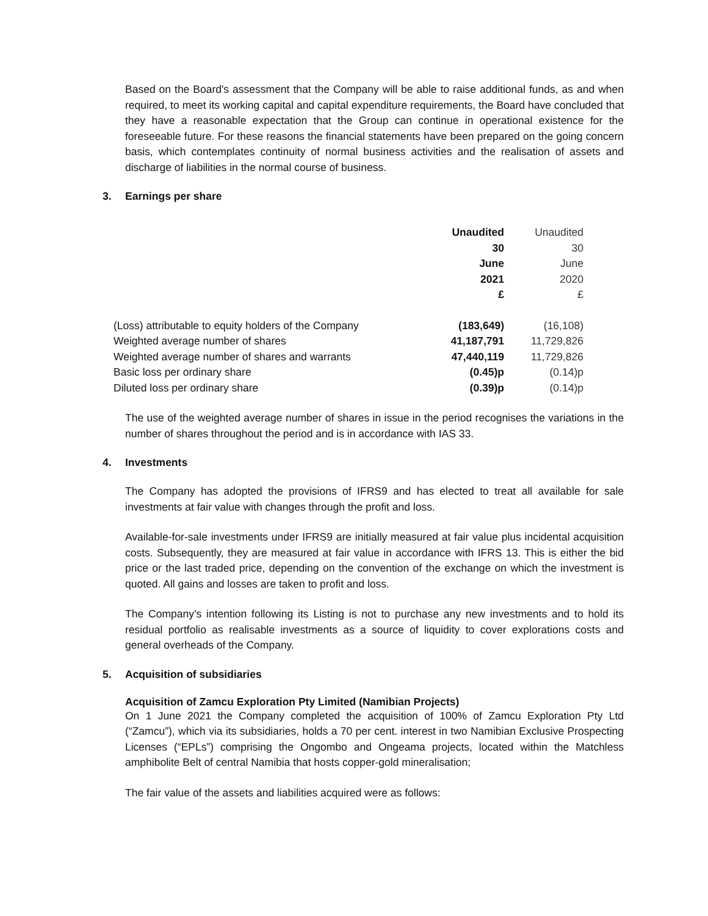Based on the Board's assessment that the Company will be able to raise additional funds, as and when required, to meet its working capital and capital expenditure requirements, the Board have concluded that they have a reasonable expectation that the Group can continue in operational existence for the foreseeable future. For these reasons the financial statements have been prepared on the going concern basis, which contemplates continuity of normal business activities and the realisation of assets and discharge of liabilities in the normal course of business.
3. Earnings per share
| | Unaudited 30 June 2021 £ | Unaudited 30 June 2020 £ |
| --- | --- | --- |
| (Loss) attributable to equity holders of the Company | (183,649) | (16,108) |
| Weighted average number of shares | 41,187,791 | 11,729,826 |
| Weighted average number of shares and warrants | 47,440,119 | 11,729,826 |
| Basic loss per ordinary share | (0.45)p | (0.14)p |
| Diluted loss per ordinary share | (0.39)p | (0.14)p |
The use of the weighted average number of shares in issue in the period recognises the variations in the number of shares throughout the period and is in accordance with IAS 33.
4. Investments
The Company has adopted the provisions of IFRS9 and has elected to treat all available for sale investments at fair value with changes through the profit and loss.
Available-for-sale investments under IFRS9 are initially measured at fair value plus incidental acquisition costs. Subsequently, they are measured at fair value in accordance with IFRS 13. This is either the bid price or the last traded price, depending on the convention of the exchange on which the investment is quoted. All gains and losses are taken to profit and loss.
The Company’s intention following its Listing is not to purchase any new investments and to hold its residual portfolio as realisable investments as a source of liquidity to cover explorations costs and general overheads of the Company.
5. Acquisition of subsidiaries
Acquisition of Zamcu Exploration Pty Limited (Namibian Projects)
On 1 June 2021 the Company completed the acquisition of 100% of Zamcu Exploration Pty Ltd (“Zamcu”), which via its subsidiaries, holds a 70 per cent. interest in two Namibian Exclusive Prospecting Licenses (“EPLs”) comprising the Ongombo and Ongeama projects, located within the Matchless amphibolite Belt of central Namibia that hosts copper-gold mineralisation;
The fair value of the assets and liabilities acquired were as follows: